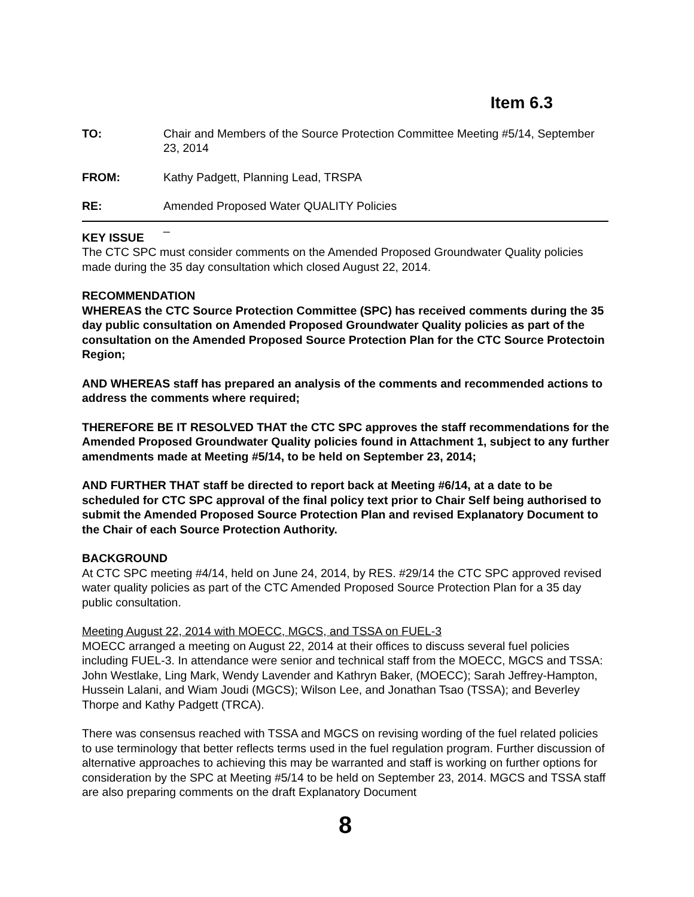Item 6.3
TO: Chair and Members of the Source Protection Committee Meeting #5/14, September 23, 2014
FROM: Kathy Padgett, Planning Lead, TRSPA
RE: Amended Proposed Water QUALITY Policies
_
KEY ISSUE
The CTC SPC must consider comments on the Amended Proposed Groundwater Quality policies made during the 35 day consultation which closed August 22, 2014.
RECOMMENDATION
WHEREAS the CTC Source Protection Committee (SPC) has received comments during the 35 day public consultation on Amended Proposed Groundwater Quality policies as part of the consultation on the Amended Proposed Source Protection Plan for the CTC Source Protectoin Region;
AND WHEREAS staff has prepared an analysis of the comments and recommended actions to address the comments where required;
THEREFORE BE IT RESOLVED THAT the CTC SPC approves the staff recommendations for the Amended Proposed Groundwater Quality policies found in Attachment 1, subject to any further amendments made at Meeting #5/14, to be held on September 23, 2014;
AND FURTHER THAT staff be directed to report back at Meeting #6/14, at a date to be scheduled for CTC SPC approval of the final policy text prior to Chair Self being authorised to submit the Amended Proposed Source Protection Plan and revised Explanatory Document to the Chair of each Source Protection Authority.
BACKGROUND
At CTC SPC meeting #4/14, held on June 24, 2014, by RES. #29/14 the CTC SPC approved revised water quality policies as part of the CTC Amended Proposed Source Protection Plan for a 35 day public consultation.
Meeting August 22, 2014 with MOECC, MGCS, and TSSA on FUEL-3
MOECC arranged a meeting on August 22, 2014 at their offices to discuss several fuel policies including FUEL-3. In attendance were senior and technical staff from the MOECC, MGCS and TSSA: John Westlake, Ling Mark, Wendy Lavender and Kathryn Baker, (MOECC); Sarah Jeffrey-Hampton, Hussein Lalani, and Wiam Joudi (MGCS); Wilson Lee, and Jonathan Tsao (TSSA); and Beverley Thorpe and Kathy Padgett (TRCA).
There was consensus reached with TSSA and MGCS on revising wording of the fuel related policies to use terminology that better reflects terms used in the fuel regulation program. Further discussion of alternative approaches to achieving this may be warranted and staff is working on further options for consideration by the SPC at Meeting #5/14 to be held on September 23, 2014. MGCS and TSSA staff are also preparing comments on the draft Explanatory Document
8